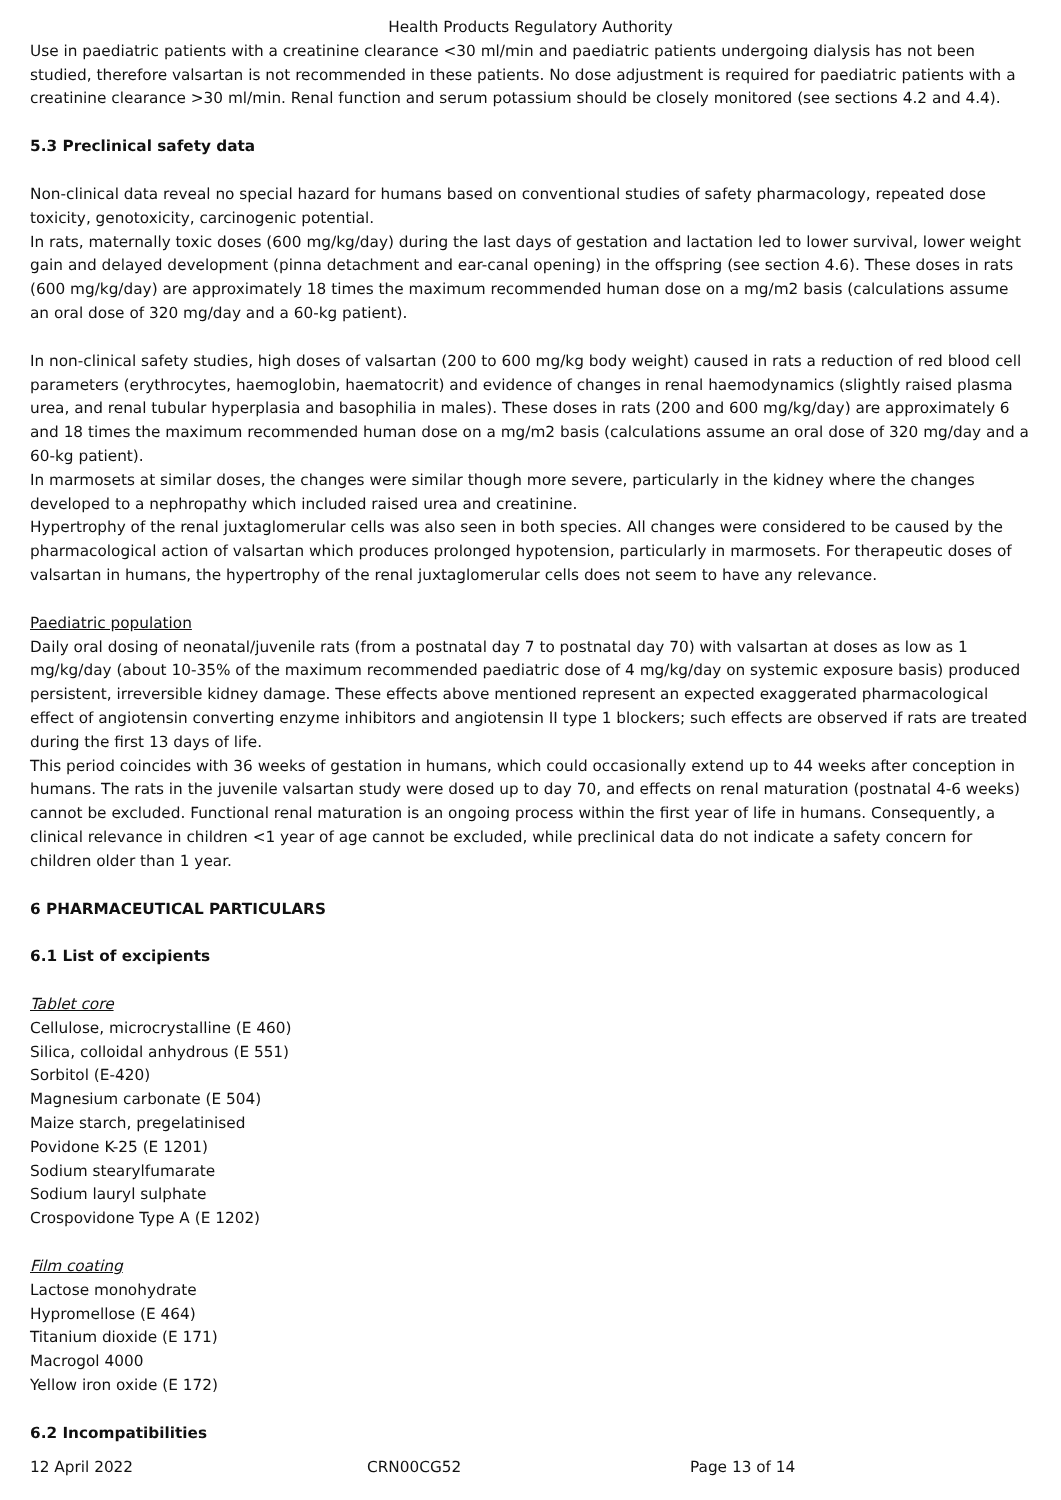Health Products Regulatory Authority
Use in paediatric patients with a creatinine clearance <30 ml/min and paediatric patients undergoing dialysis has not been studied, therefore valsartan is not recommended in these patients. No dose adjustment is required for paediatric patients with a creatinine clearance >30 ml/min. Renal function and serum potassium should be closely monitored (see sections 4.2 and 4.4).
5.3 Preclinical safety data
Non-clinical data reveal no special hazard for humans based on conventional studies of safety pharmacology, repeated dose toxicity, genotoxicity, carcinogenic potential.
In rats, maternally toxic doses (600 mg/kg/day) during the last days of gestation and lactation led to lower survival, lower weight gain and delayed development (pinna detachment and ear-canal opening) in the offspring (see section 4.6). These doses in rats (600 mg/kg/day) are approximately 18 times the maximum recommended human dose on a mg/m2 basis (calculations assume an oral dose of 320 mg/day and a 60-kg patient).
In non-clinical safety studies, high doses of valsartan (200 to 600 mg/kg body weight) caused in rats a reduction of red blood cell parameters (erythrocytes, haemoglobin, haematocrit) and evidence of changes in renal haemodynamics (slightly raised plasma urea, and renal tubular hyperplasia and basophilia in males). These doses in rats (200 and 600 mg/kg/day) are approximately 6 and 18 times the maximum recommended human dose on a mg/m2 basis (calculations assume an oral dose of 320 mg/day and a 60-kg patient).
In marmosets at similar doses, the changes were similar though more severe, particularly in the kidney where the changes developed to a nephropathy which included raised urea and creatinine.
Hypertrophy of the renal juxtaglomerular cells was also seen in both species. All changes were considered to be caused by the pharmacological action of valsartan which produces prolonged hypotension, particularly in marmosets. For therapeutic doses of valsartan in humans, the hypertrophy of the renal juxtaglomerular cells does not seem to have any relevance.
Paediatric population
Daily oral dosing of neonatal/juvenile rats (from a postnatal day 7 to postnatal day 70) with valsartan at doses as low as 1 mg/kg/day (about 10-35% of the maximum recommended paediatric dose of 4 mg/kg/day on systemic exposure basis) produced persistent, irreversible kidney damage. These effects above mentioned represent an expected exaggerated pharmacological effect of angiotensin converting enzyme inhibitors and angiotensin II type 1 blockers; such effects are observed if rats are treated during the first 13 days of life.
This period coincides with 36 weeks of gestation in humans, which could occasionally extend up to 44 weeks after conception in humans. The rats in the juvenile valsartan study were dosed up to day 70, and effects on renal maturation (postnatal 4-6 weeks) cannot be excluded. Functional renal maturation is an ongoing process within the first year of life in humans. Consequently, a clinical relevance in children <1 year of age cannot be excluded, while preclinical data do not indicate a safety concern for children older than 1 year.
6 PHARMACEUTICAL PARTICULARS
6.1 List of excipients
Tablet core
Cellulose, microcrystalline (E 460)
Silica, colloidal anhydrous (E 551)
Sorbitol (E-420)
Magnesium carbonate (E 504)
Maize starch, pregelatinised
Povidone K-25 (E 1201)
Sodium stearylfumarate
Sodium lauryl sulphate
Crospovidone Type A (E 1202)
Film coating
Lactose monohydrate
Hypromellose (E 464)
Titanium dioxide (E 171)
Macrogol 4000
Yellow iron oxide (E 172)
6.2 Incompatibilities
12 April 2022 CRN00CG52 Page 13 of 14